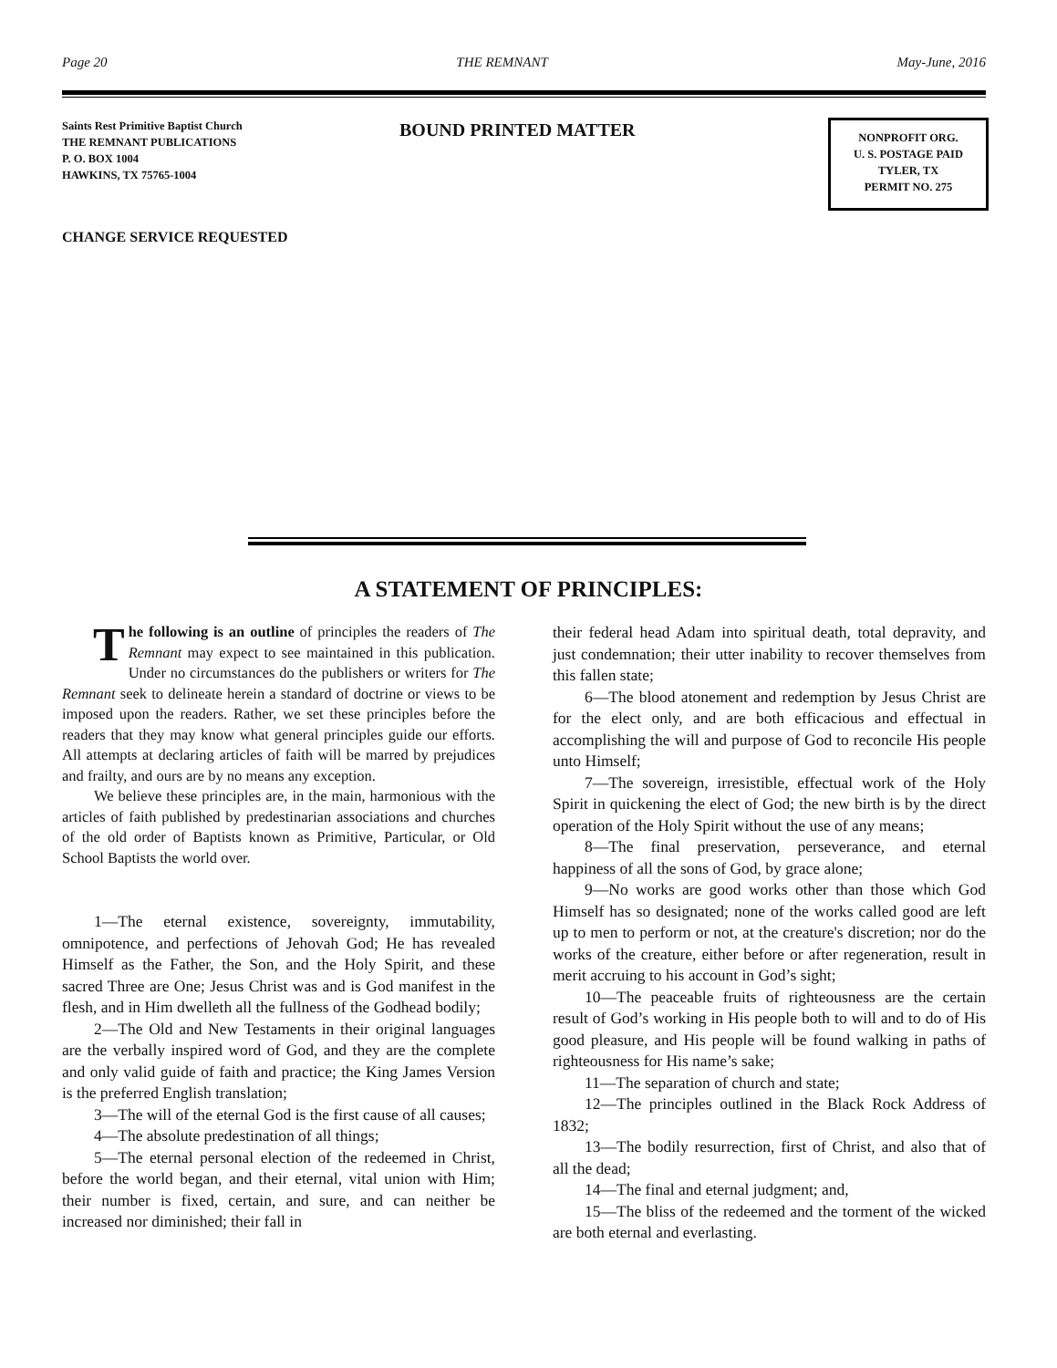Page 20 THE REMNANT May-June, 2016
Saints Rest Primitive Baptist Church
THE REMNANT PUBLICATIONS
P. O. BOX 1004
HAWKINS, TX 75765-1004
BOUND PRINTED MATTER
NONPROFIT ORG.
U. S. POSTAGE PAID
TYLER, TX
PERMIT NO. 275
CHANGE SERVICE REQUESTED
A STATEMENT OF PRINCIPLES:
The following is an outline of principles the readers of The Remnant may expect to see maintained in this publication. Under no circumstances do the publishers or writers for The Remnant seek to delineate herein a standard of doctrine or views to be imposed upon the readers. Rather, we set these principles before the readers that they may know what general principles guide our efforts. All attempts at declaring articles of faith will be marred by prejudices and frailty, and ours are by no means any exception.
We believe these principles are, in the main, harmonious with the articles of faith published by predestinarian associations and churches of the old order of Baptists known as Primitive, Particular, or Old School Baptists the world over.
1—The eternal existence, sovereignty, immutability, omnipotence, and perfections of Jehovah God; He has revealed Himself as the Father, the Son, and the Holy Spirit, and these sacred Three are One; Jesus Christ was and is God manifest in the flesh, and in Him dwelleth all the fullness of the Godhead bodily;
2—The Old and New Testaments in their original languages are the verbally inspired word of God, and they are the complete and only valid guide of faith and practice; the King James Version is the preferred English translation;
3—The will of the eternal God is the first cause of all causes;
4—The absolute predestination of all things;
5—The eternal personal election of the redeemed in Christ, before the world began, and their eternal, vital union with Him; their number is fixed, certain, and sure, and can neither be increased nor diminished; their fall in
their federal head Adam into spiritual death, total depravity, and just condemnation; their utter inability to recover themselves from this fallen state;
6—The blood atonement and redemption by Jesus Christ are for the elect only, and are both efficacious and effectual in accomplishing the will and purpose of God to reconcile His people unto Himself;
7—The sovereign, irresistible, effectual work of the Holy Spirit in quickening the elect of God; the new birth is by the direct operation of the Holy Spirit without the use of any means;
8—The final preservation, perseverance, and eternal happiness of all the sons of God, by grace alone;
9—No works are good works other than those which God Himself has so designated; none of the works called good are left up to men to perform or not, at the creature's discretion; nor do the works of the creature, either before or after regeneration, result in merit accruing to his account in God’s sight;
10—The peaceable fruits of righteousness are the certain result of God’s working in His people both to will and to do of His good pleasure, and His people will be found walking in paths of righteousness for His name’s sake;
11—The separation of church and state;
12—The principles outlined in the Black Rock Address of 1832;
13—The bodily resurrection, first of Christ, and also that of all the dead;
14—The final and eternal judgment; and,
15—The bliss of the redeemed and the torment of the wicked are both eternal and everlasting.